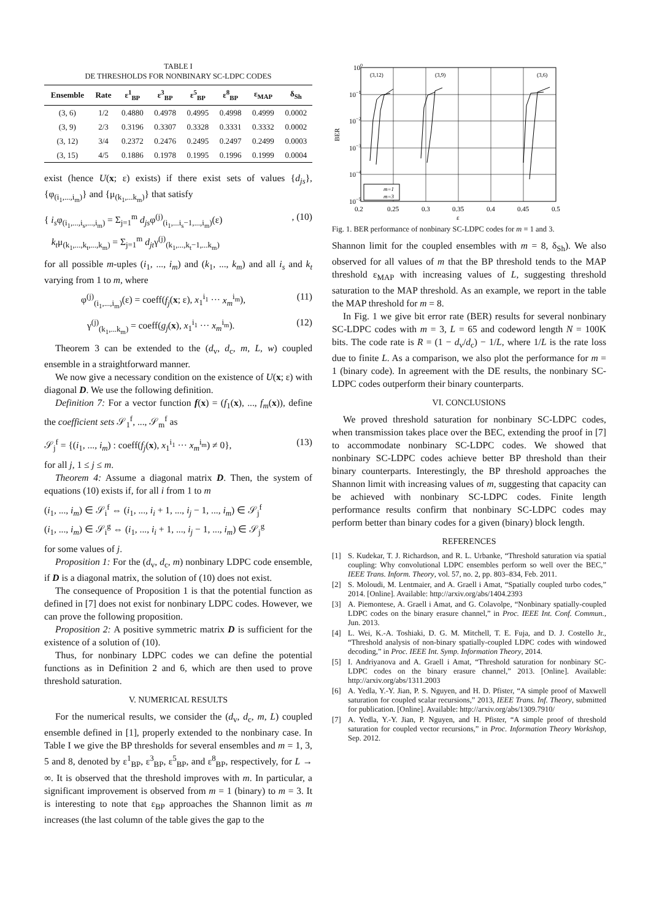TABLE I
DE THRESHOLDS FOR NONBINARY SC-LDPC CODES
| Ensemble | Rate | ε<sup>1</sup><sub>BP</sub> | ε<sup>3</sup><sub>BP</sub> | ε<sup>5</sup><sub>BP</sub> | ε<sup>8</sup><sub>BP</sub> | ε<sub>MAP</sub> | δ<sub>Sh</sub> |
| --- | --- | --- | --- | --- | --- | --- | --- |
| (3, 6) | 1/2 | 0.4880 | 0.4978 | 0.4995 | 0.4998 | 0.4999 | 0.0002 |
| (3, 9) | 2/3 | 0.3196 | 0.3307 | 0.3328 | 0.3331 | 0.3332 | 0.0002 |
| (3, 12) | 3/4 | 0.2372 | 0.2476 | 0.2495 | 0.2497 | 0.2499 | 0.0003 |
| (3, 15) | 4/5 | 0.1886 | 0.1978 | 0.1995 | 0.1996 | 0.1999 | 0.0004 |
exist (hence U(x; ε) exists) if there exist sets of values {d<sub>js</sub>}, {φ<sub>(i<sub>1</sub>,...,i<sub>m</sub>)</sub>} and {μ<sub>(k<sub>1</sub>,...k<sub>m</sub>)</sub>} that satisfy
{ i<sub>s</sub>φ<sub>(i<sub>1</sub>,...,i<sub>s</sub>,...,i<sub>m</sub>)</sub> = Σ<sub>j=1</sub><sup>m</sup> d<sub>js</sub>φ<sup>(j)</sup><sub>(i<sub>1</sub>,...i<sub>s</sub>−1,...,i<sub>m</sub>)</sub>(ε)
k<sub>t</sub>μ<sub>(k<sub>1</sub>,...,k<sub>t</sub>,...,k<sub>m</sub>)</sub> = Σ<sub>j=1</sub><sup>m</sup> d<sub>jt</sub>γ<sup>(j)</sup><sub>(k<sub>1</sub>,...,k<sub>t</sub>−1,...k<sub>m</sub>)</sub>, (10)
for all possible m-uples (i<sub>1</sub>, ..., i<sub>m</sub>) and (k<sub>1</sub>, ..., k<sub>m</sub>) and all i<sub>s</sub> and k<sub>t</sub> varying from 1 to m, where
φ<sup>(j)</sup><sub>(i<sub>1</sub>,...,i<sub>m</sub>)</sub>(ε) = coeff(f<sub>j</sub>(x; ε), x<sub>1</sub><sup>i<sub>1</sub></sup> ··· x<sub>m</sub><sup>i<sub>m</sub></sup>), (11)
γ<sup>(j)</sup><sub>(k<sub>1</sub>,...k<sub>m</sub>)</sub> = coeff(g<sub>j</sub>(x), x<sub>1</sub><sup>i<sub>1</sub></sup> ··· x<sub>m</sub><sup>i<sub>m</sub></sup>). (12)
Theorem 3 can be extended to the (d<sub>v</sub>, d<sub>c</sub>, m, L, w) coupled ensemble in a straightforward manner.
We now give a necessary condition on the existence of U(x; ε) with diagonal D. We use the following definition.
Definition 7: For a vector function f(x) = (f<sub>1</sub>(x), ..., f<sub>m</sub>(x)), define the coefficient sets 𝒮<sub>1</sub><sup>f</sup>, ..., 𝒮<sub>m</sub><sup>f</sup> as
𝒮<sub>j</sub><sup>f</sup> = {(i<sub>1</sub>, ..., i<sub>m</sub>) : coeff(f<sub>j</sub>(x), x<sub>1</sub><sup>i<sub>1</sub></sup> ··· x<sub>m</sub><sup>i<sub>m</sub></sup>) ≠ 0}, (13)
for all j, 1 ≤ j ≤ m.
Theorem 4: Assume a diagonal matrix D. Then, the system of equations (10) exists if, for all i from 1 to m
(i<sub>1</sub>, ..., i<sub>m</sub>) ∈ 𝒮<sub>i</sub><sup>f</sup> ⇔ (i<sub>1</sub>, ..., i<sub>i</sub> + 1, ..., i<sub>j</sub> − 1, ..., i<sub>m</sub>) ∈ 𝒮<sub>j</sub><sup>f</sup>
(i<sub>1</sub>, ..., i<sub>m</sub>) ∈ 𝒮<sub>i</sub><sup>g</sup> ⇔ (i<sub>1</sub>, ..., i<sub>i</sub> + 1, ..., i<sub>j</sub> − 1, ..., i<sub>m</sub>) ∈ 𝒮<sub>j</sub><sup>g</sup>
for some values of j.
Proposition 1: For the (d<sub>v</sub>, d<sub>c</sub>, m) nonbinary LDPC code ensemble, if D is a diagonal matrix, the solution of (10) does not exist.
The consequence of Proposition 1 is that the potential function as defined in [7] does not exist for nonbinary LDPC codes. However, we can prove the following proposition.
Proposition 2: A positive symmetric matrix D is sufficient for the existence of a solution of (10).
Thus, for nonbinary LDPC codes we can define the potential functions as in Definition 2 and 6, which are then used to prove threshold saturation.
V. NUMERICAL RESULTS
For the numerical results, we consider the (d<sub>v</sub>, d<sub>c</sub>, m, L) coupled ensemble defined in [1], properly extended to the nonbinary case. In Table I we give the BP thresholds for several ensembles and m = 1, 3, 5 and 8, denoted by ε<sup>1</sup><sub>BP</sub>, ε<sup>3</sup><sub>BP</sub>, ε<sup>5</sup><sub>BP</sub>, and ε<sup>8</sup><sub>BP</sub>, respectively, for L → ∞. It is observed that the threshold improves with m. In particular, a significant improvement is observed from m = 1 (binary) to m = 3. It is interesting to note that ε<sub>BP</sub> approaches the Shannon limit as m increases (the last column of the table gives the gap to the
100
10−1
10−2
10−3
10−4
10−5
BER
0.2
0.25
0.3
0.35
0.4
0.45
0.5
ε
(3,12)
(3,9)
(3,6)
m=1
m=3
Fig. 1. BER performance of nonbinary SC-LDPC codes for m = 1 and 3.
Shannon limit for the coupled ensembles with m = 8, δ<sub>Sh</sub>). We also observed for all values of m that the BP threshold tends to the MAP threshold ε<sub>MAP</sub> with increasing values of L, suggesting threshold saturation to the MAP threshold. As an example, we report in the table the MAP threshold for m = 8.
In Fig. 1 we give bit error rate (BER) results for several nonbinary SC-LDPC codes with m = 3, L = 65 and codeword length N = 100K bits. The code rate is R = (1 − d<sub>v</sub>/d<sub>c</sub>) − 1/L, where 1/L is the rate loss due to finite L. As a comparison, we also plot the performance for m = 1 (binary code). In agreement with the DE results, the nonbinary SC-LDPC codes outperform their binary counterparts.
VI. CONCLUSIONS
We proved threshold saturation for nonbinary SC-LDPC codes, when transmission takes place over the BEC, extending the proof in [7] to accommodate nonbinary SC-LDPC codes. We showed that nonbinary SC-LDPC codes achieve better BP threshold than their binary counterparts. Interestingly, the BP threshold approaches the Shannon limit with increasing values of m, suggesting that capacity can be achieved with nonbinary SC-LDPC codes. Finite length performance results confirm that nonbinary SC-LDPC codes may perform better than binary codes for a given (binary) block length.
REFERENCES
[1] S. Kudekar, T. J. Richardson, and R. L. Urbanke, “Threshold saturation via spatial coupling: Why convolutional LDPC ensembles perform so well over the BEC,” IEEE Trans. Inform. Theory, vol. 57, no. 2, pp. 803–834, Feb. 2011.
[2] S. Moloudi, M. Lentmaier, and A. Graell i Amat, “Spatially coupled turbo codes,” 2014. [Online]. Available: http://arxiv.org/abs/1404.2393
[3] A. Piemontese, A. Graell i Amat, and G. Colavolpe, “Nonbinary spatially-coupled LDPC codes on the binary erasure channel,” in Proc. IEEE Int. Conf. Commun., Jun. 2013.
[4] L. Wei, K.-A. Toshiaki, D. G. M. Mitchell, T. E. Fuja, and D. J. Costello Jr., “Threshold analysis of non-binary spatially-coupled LDPC codes with windowed decoding,” in Proc. IEEE Int. Symp. Information Theory, 2014.
[5] I. Andriyanova and A. Graell i Amat, “Threshold saturation for nonbinary SC-LDPC codes on the binary erasure channel,” 2013. [Online]. Available: http://arxiv.org/abs/1311.2003
[6] A. Yedla, Y.-Y. Jian, P. S. Nguyen, and H. D. Pfister, “A simple proof of Maxwell saturation for coupled scalar recursions,” 2013, IEEE Trans. Inf. Theory, submitted for publication. [Online]. Available: http://arxiv.org/abs/1309.7910/
[7] A. Yedla, Y.-Y. Jian, P. Nguyen, and H. Pfister, “A simple proof of threshold saturation for coupled vector recursions,” in Proc. Information Theory Workshop, Sep. 2012.